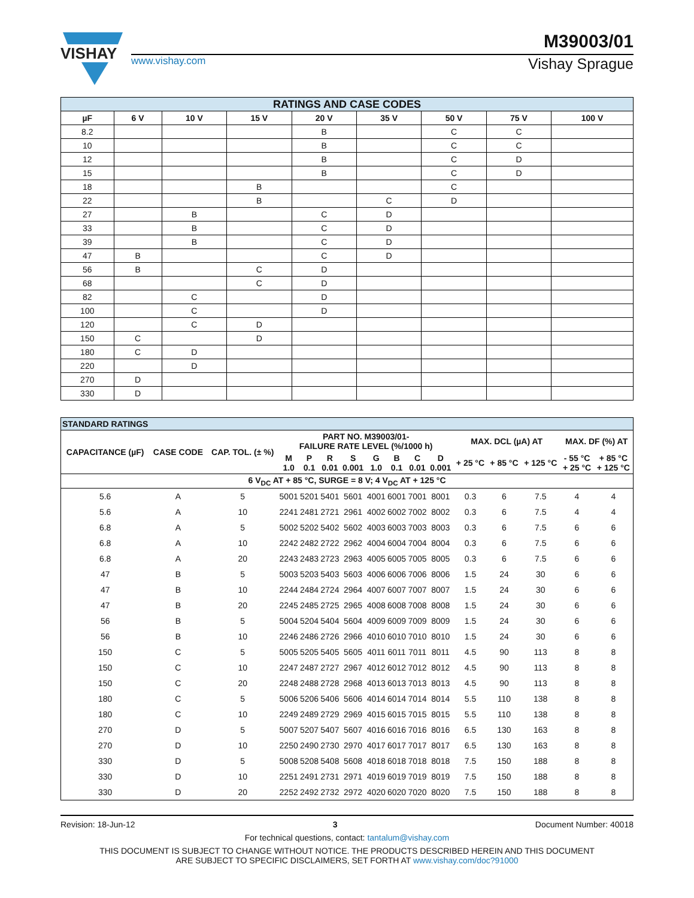VISHAY
M39003/01
www.vishay.com Vishay Sprague
| RATINGS AND CASE CODES | | | | | | | | |
| --- | --- | --- | --- | --- | --- | --- | --- | --- |
| µF | 6 V | 10 V | 15 V | 20 V | 35 V | 50 V | 75 V | 100 V |
| 8.2 | | | | B | | C | C | |
| 10 | | | | B | | C | C | |
| 12 | | | | B | | C | D | |
| 15 | | | | B | | C | D | |
| 18 | | | B | | | C | | |
| 22 | | | B | | C | D | | |
| 27 | | B | | C | D | | | |
| 33 | | B | | C | D | | | |
| 39 | | B | | C | D | | | |
| 47 | B | | | C | D | | | |
| 56 | B | | C | D | | | | |
| 68 | | | C | D | | | | |
| 82 | | C | | D | | | | |
| 100 | | C | | D | | | | |
| 120 | | C | D | | | | | |
| 150 | C | | D | | | | | |
| 180 | C | D | | | | | | |
| 220 | | D | | | | | | |
| 270 | D | | | | | | | |
| 330 | D | | | | | | | |
| STANDARD RATINGS | | | | | | | | | | | | | | | |
| --- | --- | --- | --- | --- | --- | --- | --- | --- | --- | --- | --- | --- | --- | --- | --- |
| CAPACITANCE (µF) | CASE CODE | CAP. TOL. (± %) | PART NO. M39003/01- FAILURE RATE LEVEL (%/1000 h) | | | | | | | | MAX. DCL (µA) AT | | | MAX. DF (%) AT | |
| | | | M 1.0 | P 0.1 | R 0.01 | S 0.001 | G 1.0 | B 0.1 | C 0.01 | D 0.001 | + 25 °C | + 85 °C | + 125 °C | - 55 °C + 25 °C | + 85 °C + 125 °C |
| 6 V<sub>DC</sub> AT + 85 °C, SURGE = 8 V; 4 V<sub>DC</sub> AT + 125 °C | | | | | | | | | | | | | | | |
| 5.6 | A | 5 | 5001 | 5201 | 5401 | 5601 | 4001 | 6001 | 7001 | 8001 | 0.3 | 6 | 7.5 | 4 | 4 |
| 5.6 | A | 10 | 2241 | 2481 | 2721 | 2961 | 4002 | 6002 | 7002 | 8002 | 0.3 | 6 | 7.5 | 4 | 4 |
| 6.8 | A | 5 | 5002 | 5202 | 5402 | 5602 | 4003 | 6003 | 7003 | 8003 | 0.3 | 6 | 7.5 | 6 | 6 |
| 6.8 | A | 10 | 2242 | 2482 | 2722 | 2962 | 4004 | 6004 | 7004 | 8004 | 0.3 | 6 | 7.5 | 6 | 6 |
| 6.8 | A | 20 | 2243 | 2483 | 2723 | 2963 | 4005 | 6005 | 7005 | 8005 | 0.3 | 6 | 7.5 | 6 | 6 |
| 47 | B | 5 | 5003 | 5203 | 5403 | 5603 | 4006 | 6006 | 7006 | 8006 | 1.5 | 24 | 30 | 6 | 6 |
| 47 | B | 10 | 2244 | 2484 | 2724 | 2964 | 4007 | 6007 | 7007 | 8007 | 1.5 | 24 | 30 | 6 | 6 |
| 47 | B | 20 | 2245 | 2485 | 2725 | 2965 | 4008 | 6008 | 7008 | 8008 | 1.5 | 24 | 30 | 6 | 6 |
| 56 | B | 5 | 5004 | 5204 | 5404 | 5604 | 4009 | 6009 | 7009 | 8009 | 1.5 | 24 | 30 | 6 | 6 |
| 56 | B | 10 | 2246 | 2486 | 2726 | 2966 | 4010 | 6010 | 7010 | 8010 | 1.5 | 24 | 30 | 6 | 6 |
| 150 | C | 5 | 5005 | 5205 | 5405 | 5605 | 4011 | 6011 | 7011 | 8011 | 4.5 | 90 | 113 | 8 | 8 |
| 150 | C | 10 | 2247 | 2487 | 2727 | 2967 | 4012 | 6012 | 7012 | 8012 | 4.5 | 90 | 113 | 8 | 8 |
| 150 | C | 20 | 2248 | 2488 | 2728 | 2968 | 4013 | 6013 | 7013 | 8013 | 4.5 | 90 | 113 | 8 | 8 |
| 180 | C | 5 | 5006 | 5206 | 5406 | 5606 | 4014 | 6014 | 7014 | 8014 | 5.5 | 110 | 138 | 8 | 8 |
| 180 | C | 10 | 2249 | 2489 | 2729 | 2969 | 4015 | 6015 | 7015 | 8015 | 5.5 | 110 | 138 | 8 | 8 |
| 270 | D | 5 | 5007 | 5207 | 5407 | 5607 | 4016 | 6016 | 7016 | 8016 | 6.5 | 130 | 163 | 8 | 8 |
| 270 | D | 10 | 2250 | 2490 | 2730 | 2970 | 4017 | 6017 | 7017 | 8017 | 6.5 | 130 | 163 | 8 | 8 |
| 330 | D | 5 | 5008 | 5208 | 5408 | 5608 | 4018 | 6018 | 7018 | 8018 | 7.5 | 150 | 188 | 8 | 8 |
| 330 | D | 10 | 2251 | 2491 | 2731 | 2971 | 4019 | 6019 | 7019 | 8019 | 7.5 | 150 | 188 | 8 | 8 |
| 330 | D | 20 | 2252 | 2492 | 2732 | 2972 | 4020 | 6020 | 7020 | 8020 | 7.5 | 150 | 188 | 8 | 8 |
Revision: 18-Jun-12 3 Document Number: 40018
For technical questions, contact: tantalum@vishay.com
THIS DOCUMENT IS SUBJECT TO CHANGE WITHOUT NOTICE. THE PRODUCTS DESCRIBED HEREIN AND THIS DOCUMENT
ARE SUBJECT TO SPECIFIC DISCLAIMERS, SET FORTH AT www.vishay.com/doc?91000